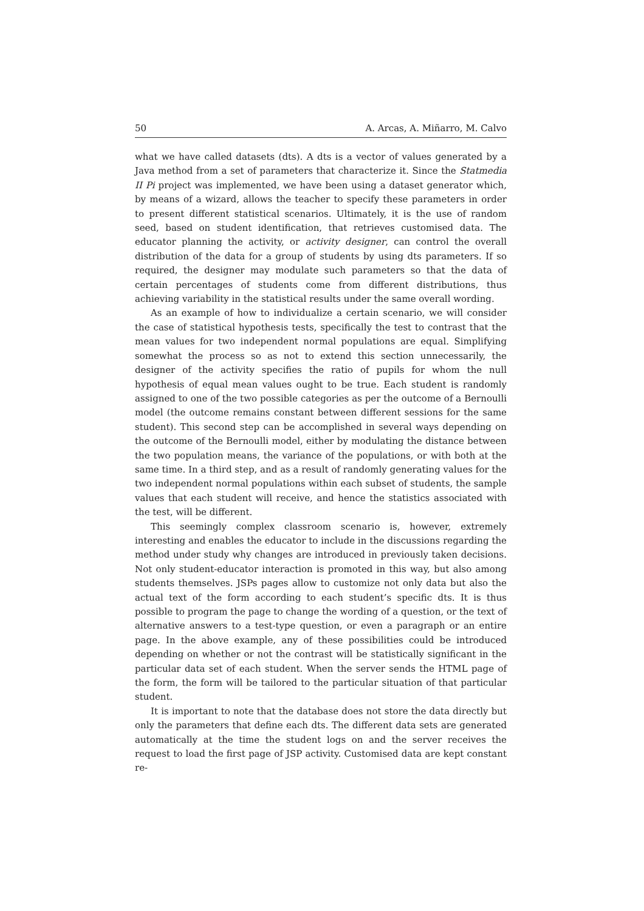50 A. Arcas, A. Miñarro, M. Calvo
what we have called datasets (dts). A dts is a vector of values generated by a Java method from a set of parameters that characterize it. Since the Statmedia II Pi project was implemented, we have been using a dataset generator which, by means of a wizard, allows the teacher to specify these parameters in order to present different statistical scenarios. Ultimately, it is the use of random seed, based on student identification, that retrieves customised data. The educator planning the activity, or activity designer, can control the overall distribution of the data for a group of students by using dts parameters. If so required, the designer may modulate such parameters so that the data of certain percentages of students come from different distributions, thus achieving variability in the statistical results under the same overall wording.
As an example of how to individualize a certain scenario, we will consider the case of statistical hypothesis tests, specifically the test to contrast that the mean values for two independent normal populations are equal. Simplifying somewhat the process so as not to extend this section unnecessarily, the designer of the activity specifies the ratio of pupils for whom the null hypothesis of equal mean values ought to be true. Each student is randomly assigned to one of the two possible categories as per the outcome of a Bernoulli model (the outcome remains constant between different sessions for the same student). This second step can be accomplished in several ways depending on the outcome of the Bernoulli model, either by modulating the distance between the two population means, the variance of the populations, or with both at the same time. In a third step, and as a result of randomly generating values for the two independent normal populations within each subset of students, the sample values that each student will receive, and hence the statistics associated with the test, will be different.
This seemingly complex classroom scenario is, however, extremely interesting and enables the educator to include in the discussions regarding the method under study why changes are introduced in previously taken decisions. Not only student-educator interaction is promoted in this way, but also among students themselves. JSPs pages allow to customize not only data but also the actual text of the form according to each student’s specific dts. It is thus possible to program the page to change the wording of a question, or the text of alternative answers to a test-type question, or even a paragraph or an entire page. In the above example, any of these possibilities could be introduced depending on whether or not the contrast will be statistically significant in the particular data set of each student. When the server sends the HTML page of the form, the form will be tailored to the particular situation of that particular student.
It is important to note that the database does not store the data directly but only the parameters that define each dts. The different data sets are generated automatically at the time the student logs on and the server receives the request to load the first page of JSP activity. Customised data are kept constant re-